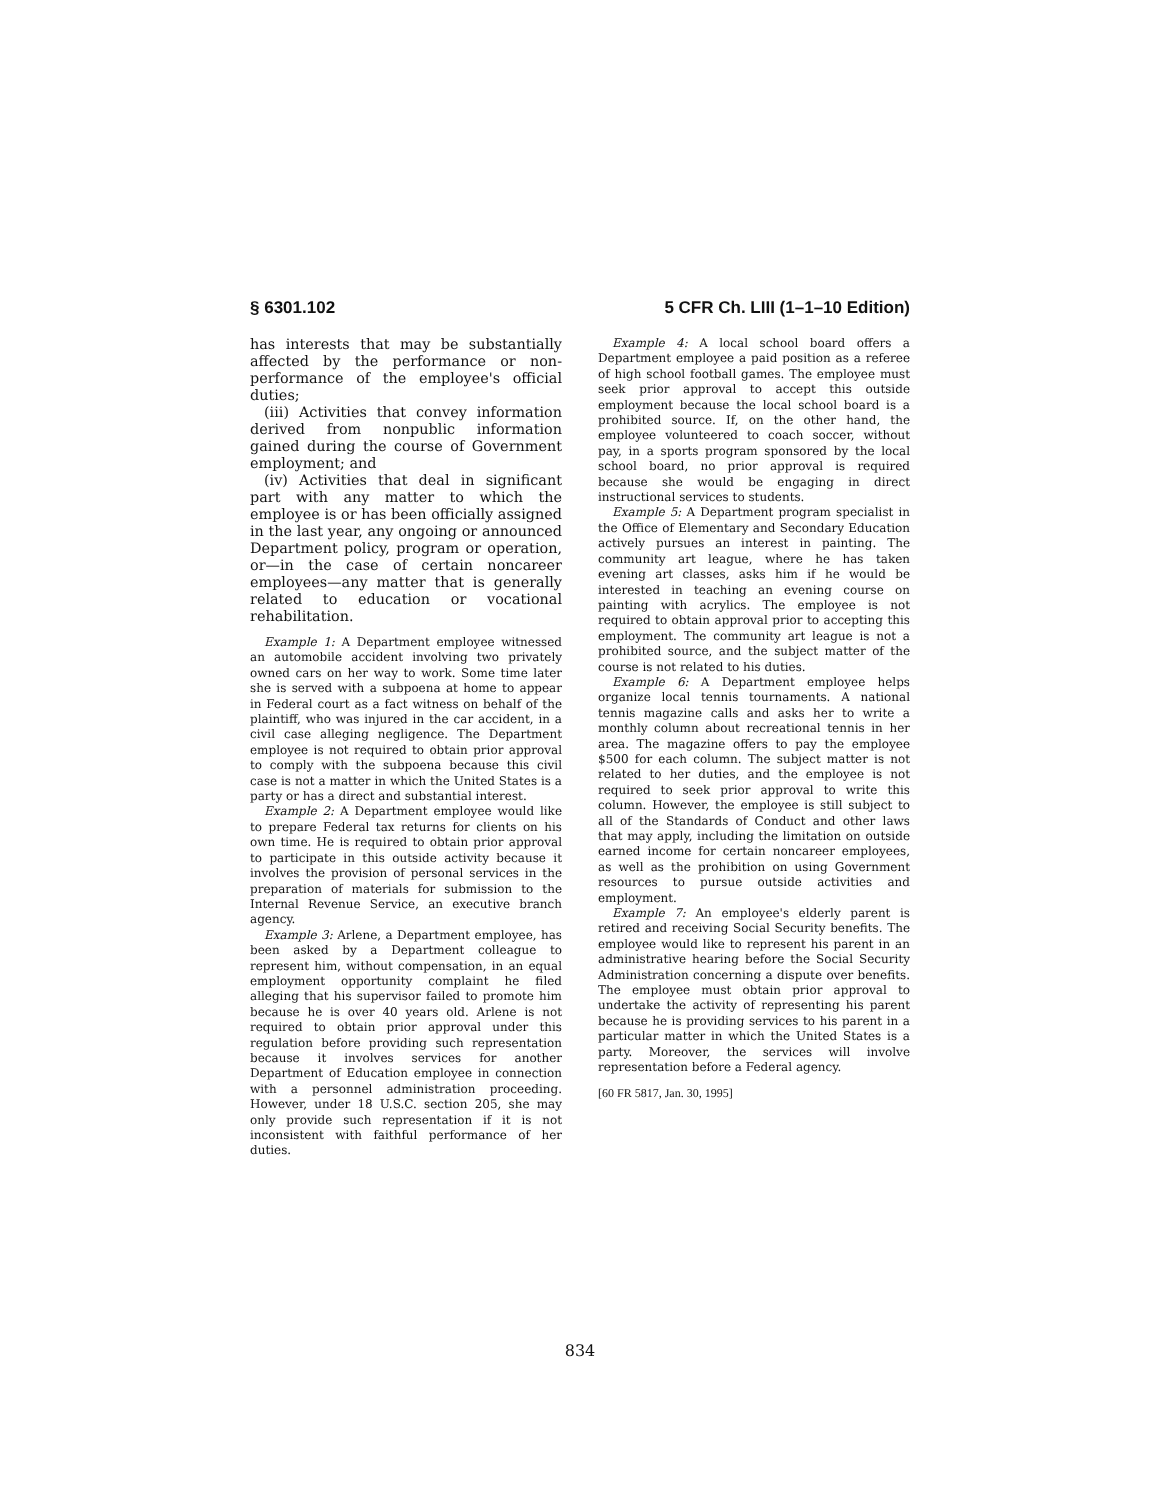§ 6301.102 5 CFR Ch. LIII (1–1–10 Edition)
has interests that may be substantially affected by the performance or non-performance of the employee's official duties;
(iii) Activities that convey information derived from nonpublic information gained during the course of Government employment; and
(iv) Activities that deal in significant part with any matter to which the employee is or has been officially assigned in the last year, any ongoing or announced Department policy, program or operation, or—in the case of certain noncareer employees—any matter that is generally related to education or vocational rehabilitation.
Example 1: A Department employee witnessed an automobile accident involving two privately owned cars on her way to work. Some time later she is served with a subpoena at home to appear in Federal court as a fact witness on behalf of the plaintiff, who was injured in the car accident, in a civil case alleging negligence. The Department employee is not required to obtain prior approval to comply with the subpoena because this civil case is not a matter in which the United States is a party or has a direct and substantial interest.
Example 2: A Department employee would like to prepare Federal tax returns for clients on his own time. He is required to obtain prior approval to participate in this outside activity because it involves the provision of personal services in the preparation of materials for submission to the Internal Revenue Service, an executive branch agency.
Example 3: Arlene, a Department employee, has been asked by a Department colleague to represent him, without compensation, in an equal employment opportunity complaint he filed alleging that his supervisor failed to promote him because he is over 40 years old. Arlene is not required to obtain prior approval under this regulation before providing such representation because it involves services for another Department of Education employee in connection with a personnel administration proceeding. However, under 18 U.S.C. section 205, she may only provide such representation if it is not inconsistent with faithful performance of her duties.
Example 4: A local school board offers a Department employee a paid position as a referee of high school football games. The employee must seek prior approval to accept this outside employment because the local school board is a prohibited source. If, on the other hand, the employee volunteered to coach soccer, without pay, in a sports program sponsored by the local school board, no prior approval is required because she would be engaging in direct instructional services to students.
Example 5: A Department program specialist in the Office of Elementary and Secondary Education actively pursues an interest in painting. The community art league, where he has taken evening art classes, asks him if he would be interested in teaching an evening course on painting with acrylics. The employee is not required to obtain approval prior to accepting this employment. The community art league is not a prohibited source, and the subject matter of the course is not related to his duties.
Example 6: A Department employee helps organize local tennis tournaments. A national tennis magazine calls and asks her to write a monthly column about recreational tennis in her area. The magazine offers to pay the employee $500 for each column. The subject matter is not related to her duties, and the employee is not required to seek prior approval to write this column. However, the employee is still subject to all of the Standards of Conduct and other laws that may apply, including the limitation on outside earned income for certain noncareer employees, as well as the prohibition on using Government resources to pursue outside activities and employment.
Example 7: An employee's elderly parent is retired and receiving Social Security benefits. The employee would like to represent his parent in an administrative hearing before the Social Security Administration concerning a dispute over benefits. The employee must obtain prior approval to undertake the activity of representing his parent because he is providing services to his parent in a particular matter in which the United States is a party. Moreover, the services will involve representation before a Federal agency.
[60 FR 5817, Jan. 30, 1995]
834